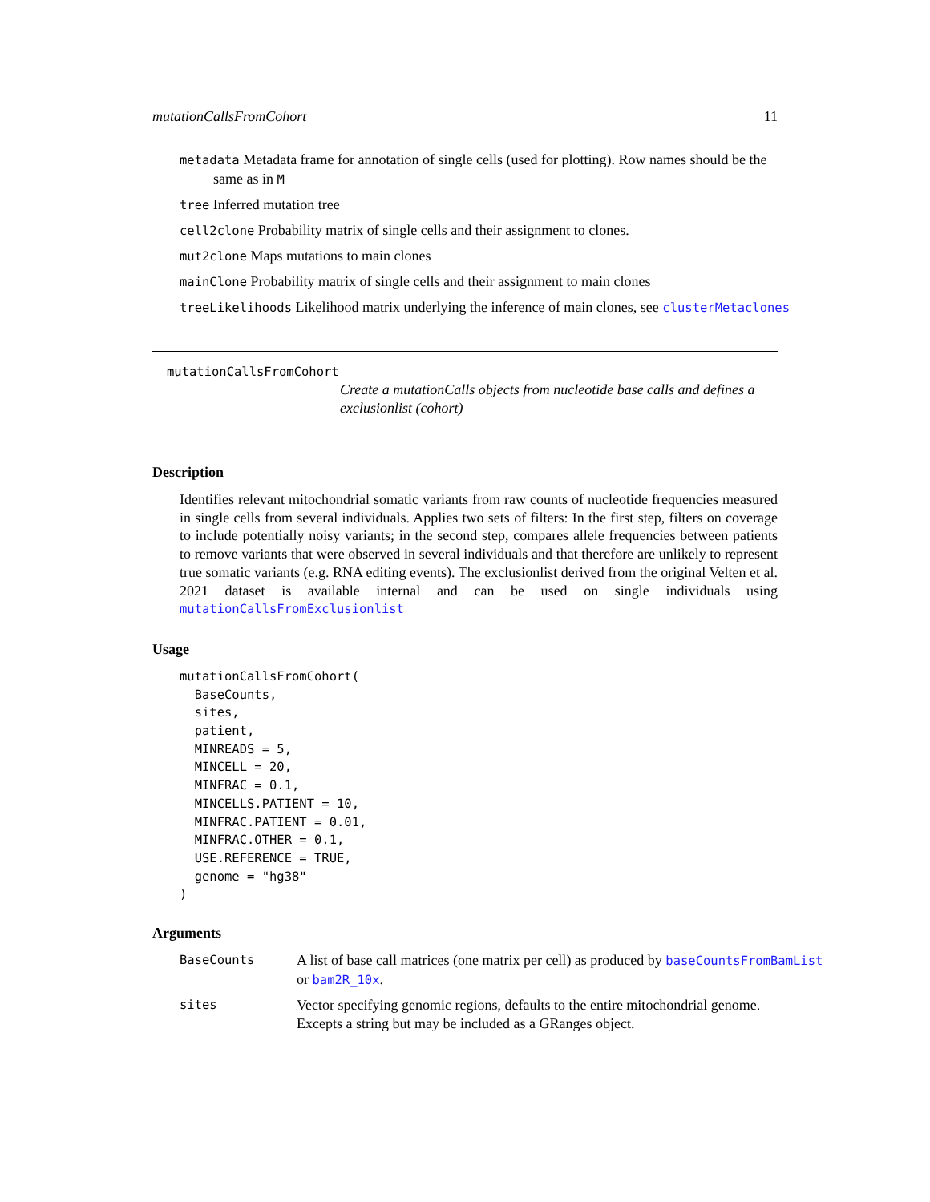mutationCallsFromCohort 11
metadata Metadata frame for annotation of single cells (used for plotting). Row names should be the same as in M
tree Inferred mutation tree
cell2clone Probability matrix of single cells and their assignment to clones.
mut2clone Maps mutations to main clones
mainClone Probability matrix of single cells and their assignment to main clones
treeLikelihoods Likelihood matrix underlying the inference of main clones, see clusterMetaclones
mutationCallsFromCohort
Create a mutationCalls objects from nucleotide base calls and defines a exclusionlist (cohort)
Description
Identifies relevant mitochondrial somatic variants from raw counts of nucleotide frequencies measured in single cells from several individuals. Applies two sets of filters: In the first step, filters on coverage to include potentially noisy variants; in the second step, compares allele frequencies between patients to remove variants that were observed in several individuals and that therefore are unlikely to represent true somatic variants (e.g. RNA editing events). The exclusionlist derived from the original Velten et al. 2021 dataset is available internal and can be used on single individuals using mutationCallsFromExclusionlist
Usage
mutationCallsFromCohort(
  BaseCounts,
  sites,
  patient,
  MINREADS = 5,
  MINCELL = 20,
  MINFRAC = 0.1,
  MINCELLS.PATIENT = 10,
  MINFRAC.PATIENT = 0.01,
  MINFRAC.OTHER = 0.1,
  USE.REFERENCE = TRUE,
  genome = "hg38"
)
Arguments
BaseCounts
A list of base call matrices (one matrix per cell) as produced by baseCountsFromBamList
or bam2R_10x.
sites
Vector specifying genomic regions, defaults to the entire mitochondrial genome. Excepts a string but may be included as a GRanges object.